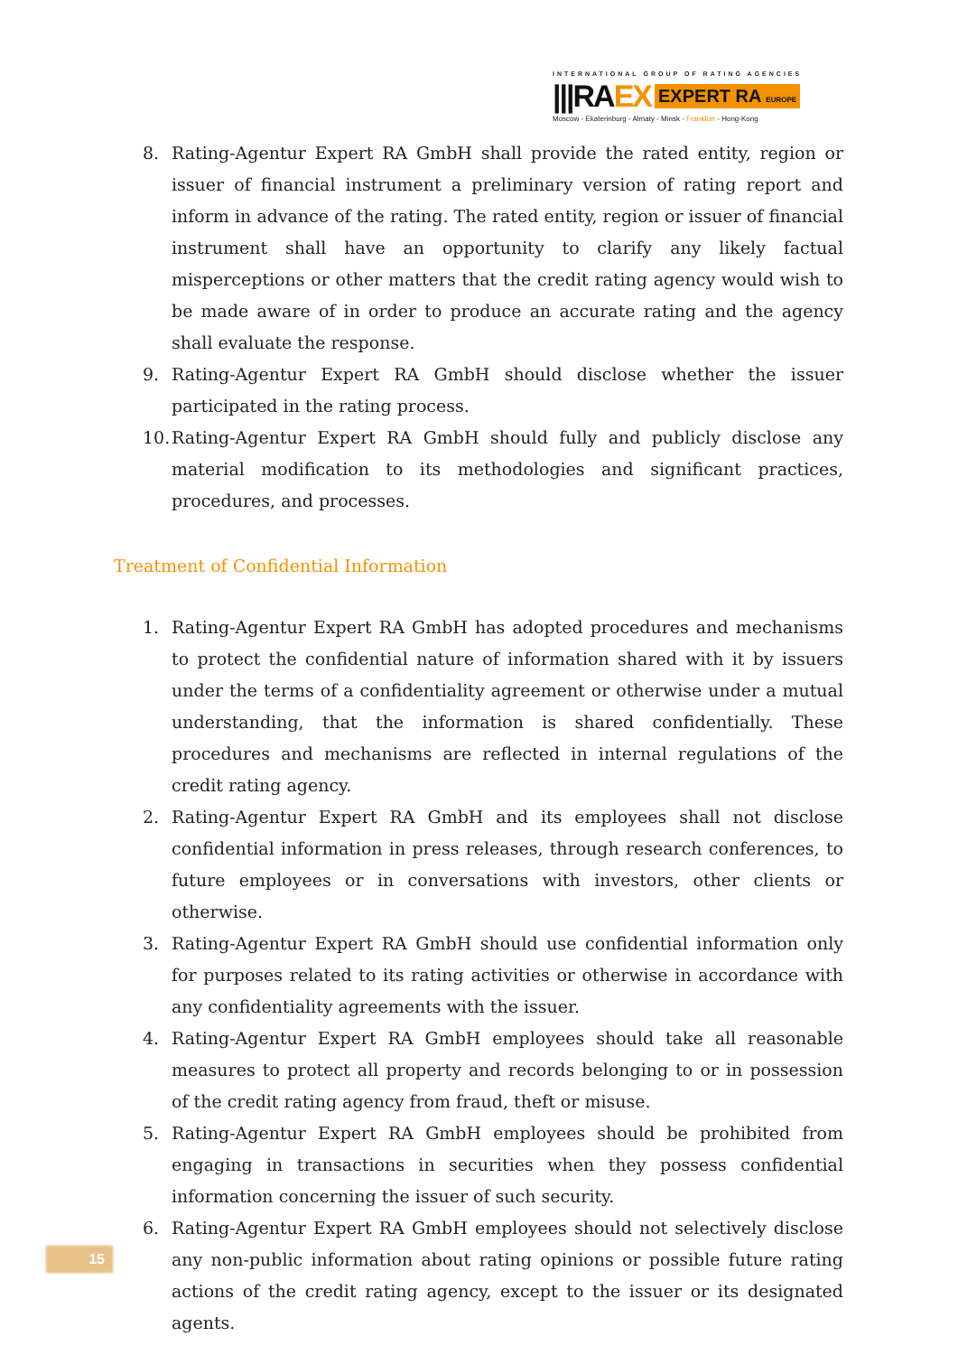INTERNATIONAL GROUP OF RATING AGENCIES
|||RA EX EXPERT RA EUROPE
Moscow - Ekaterinburg - Almaty - Minsk - Frankfurt - Hong-Kong
8. Rating-Agentur Expert RA GmbH shall provide the rated entity, region or issuer of financial instrument a preliminary version of rating report and inform in advance of the rating. The rated entity, region or issuer of financial instrument shall have an opportunity to clarify any likely factual misperceptions or other matters that the credit rating agency would wish to be made aware of in order to produce an accurate rating and the agency shall evaluate the response.
9. Rating-Agentur Expert RA GmbH should disclose whether the issuer participated in the rating process.
10. Rating-Agentur Expert RA GmbH should fully and publicly disclose any material modification to its methodologies and significant practices, procedures, and processes.
Treatment of Confidential Information
1. Rating-Agentur Expert RA GmbH has adopted procedures and mechanisms to protect the confidential nature of information shared with it by issuers under the terms of a confidentiality agreement or otherwise under a mutual understanding, that the information is shared confidentially. These procedures and mechanisms are reflected in internal regulations of the credit rating agency.
2. Rating-Agentur Expert RA GmbH and its employees shall not disclose confidential information in press releases, through research conferences, to future employees or in conversations with investors, other clients or otherwise.
3. Rating-Agentur Expert RA GmbH should use confidential information only for purposes related to its rating activities or otherwise in accordance with any confidentiality agreements with the issuer.
4. Rating-Agentur Expert RA GmbH employees should take all reasonable measures to protect all property and records belonging to or in possession of the credit rating agency from fraud, theft or misuse.
5. Rating-Agentur Expert RA GmbH employees should be prohibited from engaging in transactions in securities when they possess confidential information concerning the issuer of such security.
6. Rating-Agentur Expert RA GmbH employees should not selectively disclose any non-public information about rating opinions or possible future rating actions of the credit rating agency, except to the issuer or its designated agents.
15